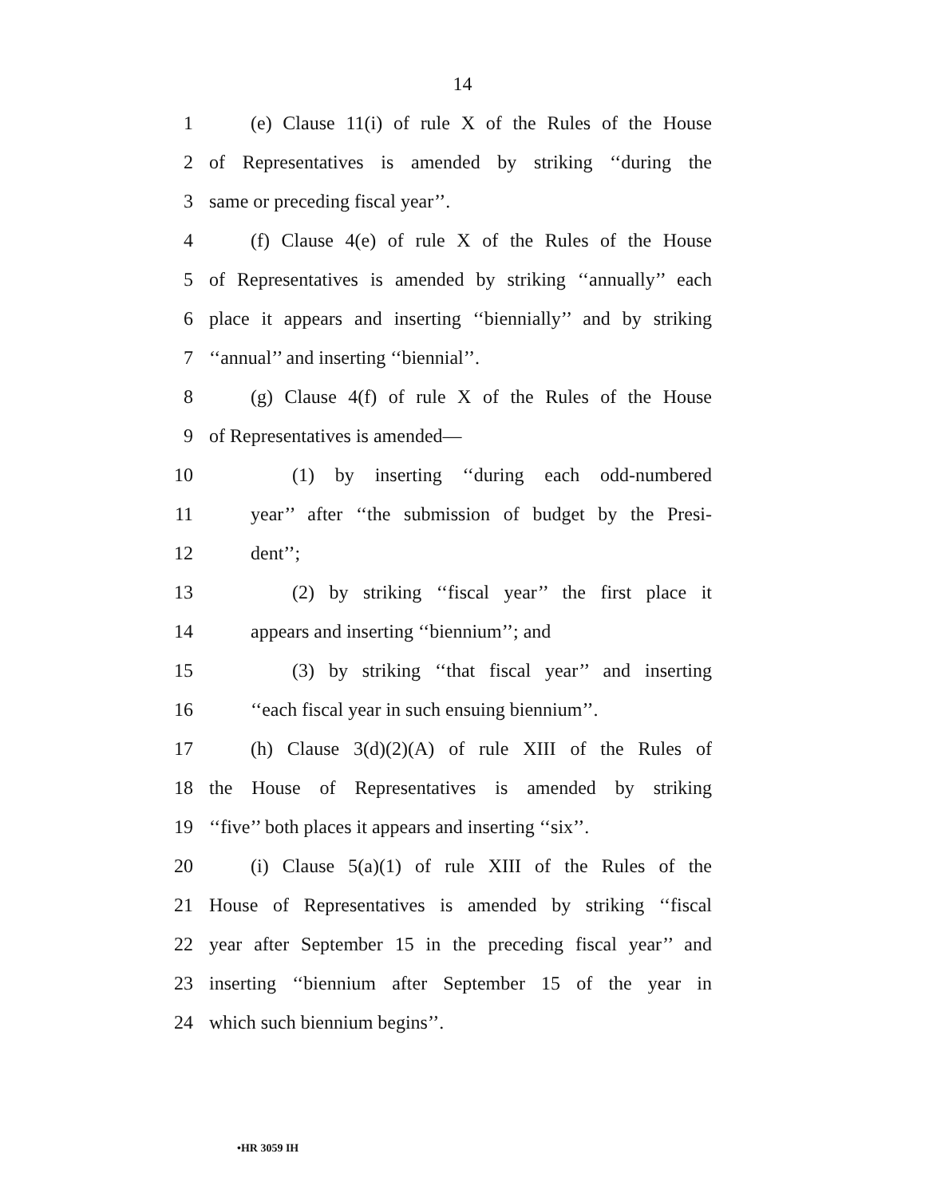14
1
(e) Clause 11(i) of rule X of the Rules of the House
2
of Representatives is amended by striking ‘‘during the
3 same or preceding fiscal year’’.
4
(f) Clause 4(e) of rule X of the Rules of the House
5
of Representatives is amended by striking ‘‘annually’’ each
6
place it appears and inserting ‘‘biennially’’ and by striking
7 ‘‘annual’’ and inserting ‘‘biennial’’.
8
(g) Clause 4(f) of rule X of the Rules of the House
9 of Representatives is amended—
10 (1) by inserting ‘‘during each odd-numbered
11
year’’ after ‘‘the submission of budget by the Presi-
12 dent’’;
13
(2) by striking ‘‘fiscal year’’ the first place it
14 appears and inserting ‘‘biennium’’; and
15
(3) by striking ‘‘that fiscal year’’ and inserting
16
‘‘each fiscal year in such ensuing biennium’’.
17
(h) Clause 3(d)(2)(A) of rule XIII of the Rules of
18
the House of Representatives is amended by striking
19
‘‘five’’ both places it appears and inserting ‘‘six’’.
20
(i) Clause 5(a)(1) of rule XIII of the Rules of the
21
House of Representatives is amended by striking ‘‘fiscal
22
year after September 15 in the preceding fiscal year’’ and
23
inserting ‘‘biennium after September 15 of the year in
24 which such biennium begins’’.
•HR 3059 IH